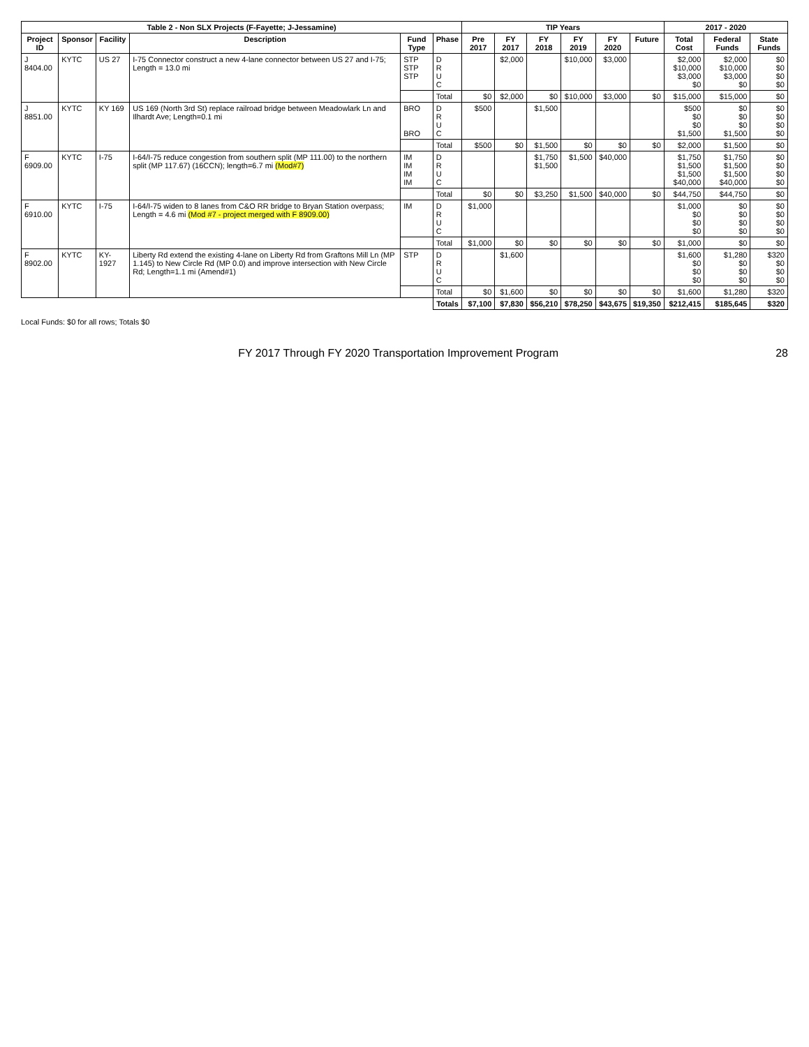| Table 2 - Non SLX Projects (F-Fayette; J-Jessamine) | | | | | | TIP Years | | | | | | 2017 - 2020 | | |
| --- | --- | --- | --- | --- | --- | --- | --- | --- | --- | --- | --- | --- | --- | --- |
| Project ID | Sponsor | Facility | Description | Fund Type | Phase | Pre 2017 | FY 2017 | FY 2018 | FY 2019 | FY 2020 | Future | Total Cost | Federal Funds | State Funds |
| J 8404.00 | KYTC | US 27 | I-75 Connector construct a new 4-lane connector between US 27 and I-75; Length = 13.0 mi | STP STP STP | D R U C | | $2,000 | | $10,000 | $3,000 | | $2,000 $10,000 $3,000 $0 | $2,000 $10,000 $3,000 $0 | $0 $0 $0 $0 |
| | | | | | Total | $0 | $2,000 | $0 | $10,000 | $3,000 | $0 | $15,000 | $15,000 | $0 |
| J 8851.00 | KYTC | KY 169 | US 169 (North 3rd St) replace railroad bridge between Meadowlark Ln and Ilhardt Ave; Length=0.1 mi | BRO BRO | D R U C | $500 | | $1,500 | | | | $500 $0 $0 $1,500 | $0 $0 $0 $1,500 | $0 $0 $0 $0 |
| | | | | | Total | $500 | $0 | $1,500 | $0 | $0 | $0 | $2,000 | $1,500 | $0 |
| F 6909.00 | KYTC | I-75 | I-64/I-75 reduce congestion from southern split (MP 111.00) to the northern split (MP 117.67) (16CCN); length=6.7 mi (Mod#7) | IM IM IM IM | D R U C | | | $1,750 $1,500 | $1,500 | $40,000 | | $1,750 $1,500 $1,500 $40,000 | $1,750 $1,500 $1,500 $40,000 | $0 $0 $0 $0 |
| | | | | | Total | $0 | $0 | $3,250 | $1,500 | $40,000 | $0 | $44,750 | $44,750 | $0 |
| F 6910.00 | KYTC | I-75 | I-64/I-75 widen to 8 lanes from C&O RR bridge to Bryan Station overpass; Length = 4.6 mi (Mod #7 - project merged with F 8909.00) | IM | D R U C | $1,000 | | | | | | $1,000 $0 $0 $0 | $0 $0 $0 $0 | $0 $0 $0 $0 |
| | | | | | Total | $1,000 | $0 | $0 | $0 | $0 | $0 | $1,000 | $0 | $0 |
| F 8902.00 | KYTC | KY-1927 | Liberty Rd extend the existing 4-lane on Liberty Rd from Graftons Mill Ln (MP 1.145) to New Circle Rd (MP 0.0) and improve intersection with New Circle Rd; Length=1.1 mi (Amend#1) | STP | D R U C | | $1,600 | | | | | $1,600 $0 $0 $0 | $1,280 $0 $0 $0 | $320 $0 $0 $0 |
| | | | | | Total | $0 | $1,600 | $0 | $0 | $0 | $0 | $1,600 | $1,280 | $320 |
| | | | | | Totals | $7,100 | $7,830 | $56,210 | $78,250 | $43,675 | $19,350 | $212,415 | $185,645 | $320 |
Local Funds: $0 for all rows; Totals $0
FY 2017 Through FY 2020 Transportation Improvement Program 28